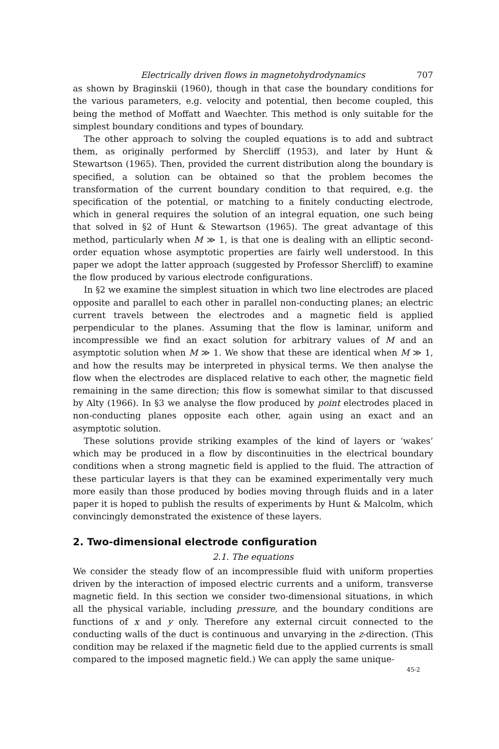Electrically driven flows in magnetohydrodynamics 707
as shown by Braginskii (1960), though in that case the boundary conditions for the various parameters, e.g. velocity and potential, then become coupled, this being the method of Moffatt and Waechter. This method is only suitable for the simplest boundary conditions and types of boundary.
The other approach to solving the coupled equations is to add and subtract them, as originally performed by Shercliff (1953), and later by Hunt & Stewartson (1965). Then, provided the current distribution along the boundary is specified, a solution can be obtained so that the problem becomes the transformation of the current boundary condition to that required, e.g. the specification of the potential, or matching to a finitely conducting electrode, which in general requires the solution of an integral equation, one such being that solved in §2 of Hunt & Stewartson (1965). The great advantage of this method, particularly when M ≫ 1, is that one is dealing with an elliptic second-order equation whose asymptotic properties are fairly well understood. In this paper we adopt the latter approach (suggested by Professor Shercliff) to examine the flow produced by various electrode configurations.
In §2 we examine the simplest situation in which two line electrodes are placed opposite and parallel to each other in parallel non-conducting planes; an electric current travels between the electrodes and a magnetic field is applied perpendicular to the planes. Assuming that the flow is laminar, uniform and incompressible we find an exact solution for arbitrary values of M and an asymptotic solution when M ≫ 1. We show that these are identical when M ≫ 1, and how the results may be interpreted in physical terms. We then analyse the flow when the electrodes are displaced relative to each other, the magnetic field remaining in the same direction; this flow is somewhat similar to that discussed by Alty (1966). In §3 we analyse the flow produced by point electrodes placed in non-conducting planes opposite each other, again using an exact and an asymptotic solution.
These solutions provide striking examples of the kind of layers or ‘wakes’ which may be produced in a flow by discontinuities in the electrical boundary conditions when a strong magnetic field is applied to the fluid. The attraction of these particular layers is that they can be examined experimentally very much more easily than those produced by bodies moving through fluids and in a later paper it is hoped to publish the results of experiments by Hunt & Malcolm, which convincingly demonstrated the existence of these layers.
2. Two-dimensional electrode configuration
2.1. The equations
We consider the steady flow of an incompressible fluid with uniform properties driven by the interaction of imposed electric currents and a uniform, transverse magnetic field. In this section we consider two-dimensional situations, in which all the physical variable, including pressure, and the boundary conditions are functions of x and y only. Therefore any external circuit connected to the conducting walls of the duct is continuous and unvarying in the z-direction. (This condition may be relaxed if the magnetic field due to the applied currents is small compared to the imposed magnetic field.) We can apply the same unique-
45-2